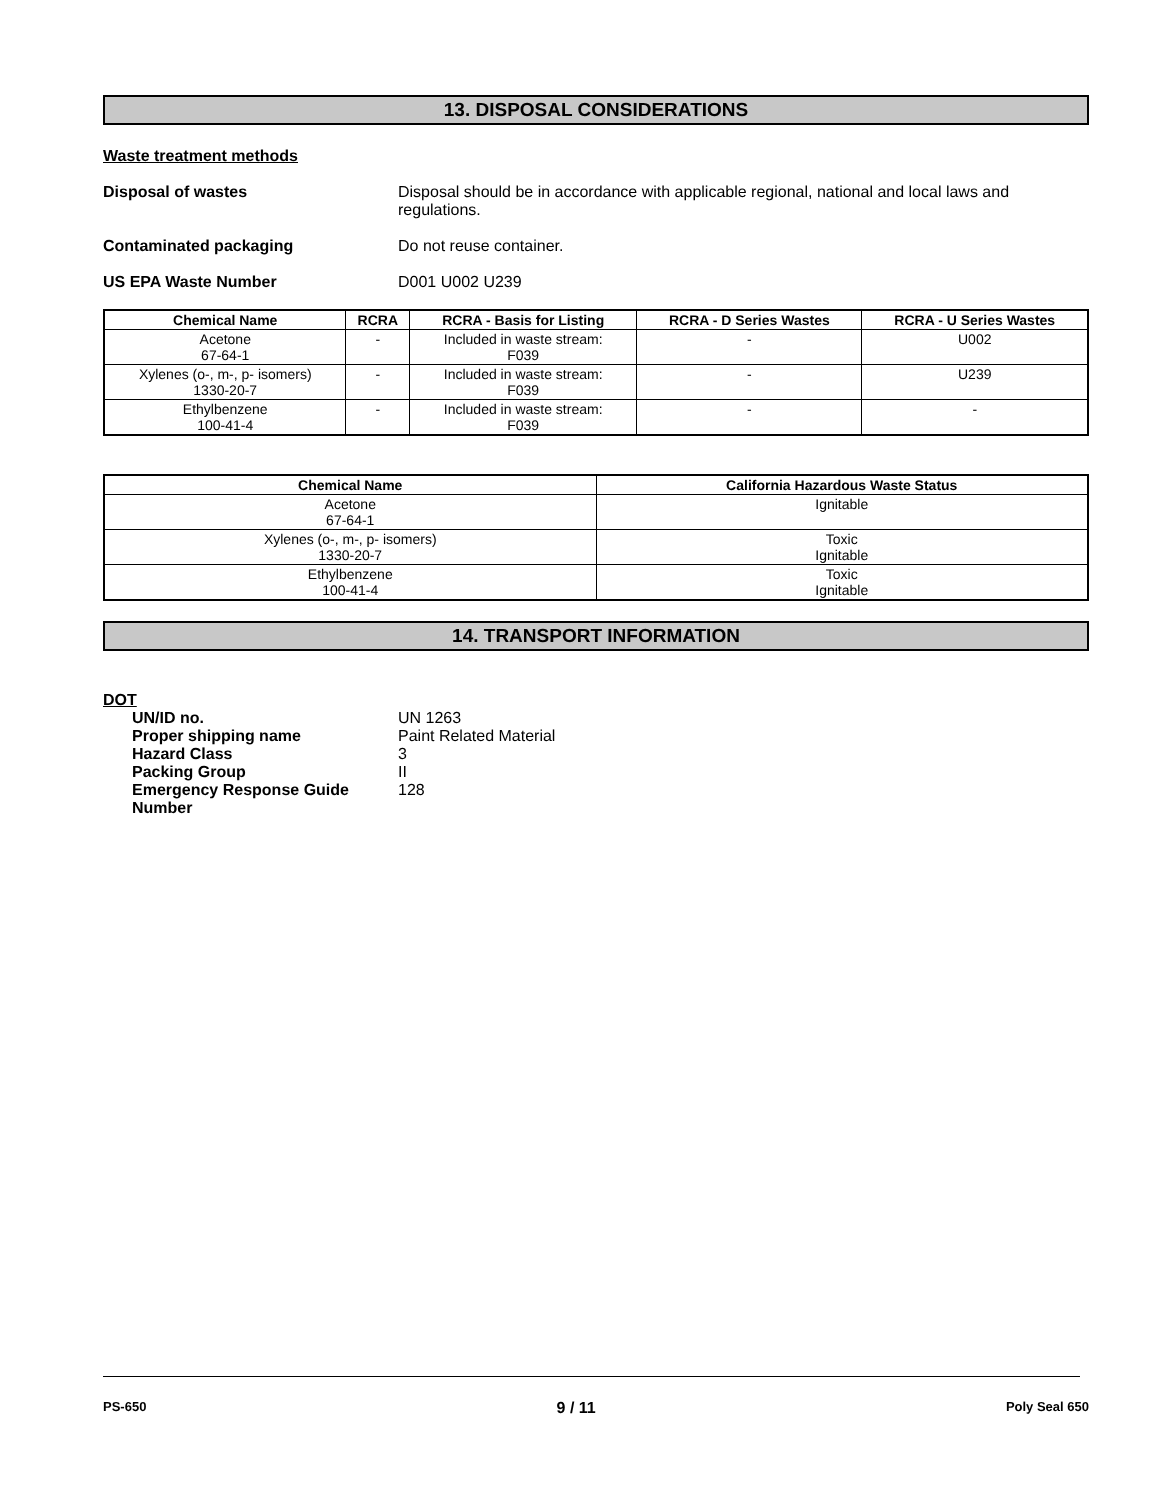13. DISPOSAL CONSIDERATIONS
Waste treatment methods
Disposal of wastes Disposal should be in accordance with applicable regional, national and local laws and regulations.
Contaminated packaging Do not reuse container.
US EPA Waste Number D001 U002 U239
| Chemical Name | RCRA | RCRA - Basis for Listing | RCRA - D Series Wastes | RCRA - U Series Wastes |
| --- | --- | --- | --- | --- |
| Acetone 67-64-1 | - | Included in waste stream: F039 | - | U002 |
| Xylenes (o-, m-, p- isomers) 1330-20-7 | - | Included in waste stream: F039 | - | U239 |
| Ethylbenzene 100-41-4 | - | Included in waste stream: F039 | - | - |
| Chemical Name | California Hazardous Waste Status |
| --- | --- |
| Acetone 67-64-1 | Ignitable |
| Xylenes (o-, m-, p- isomers) 1330-20-7 | Toxic Ignitable |
| Ethylbenzene 100-41-4 | Toxic Ignitable |
14. TRANSPORT INFORMATION
DOT
UN/ID no. UN 1263
Proper shipping name Paint Related Material
Hazard Class 3
Packing Group II
Emergency Response Guide Number 128
PS-650 9 / 11 Poly Seal 650